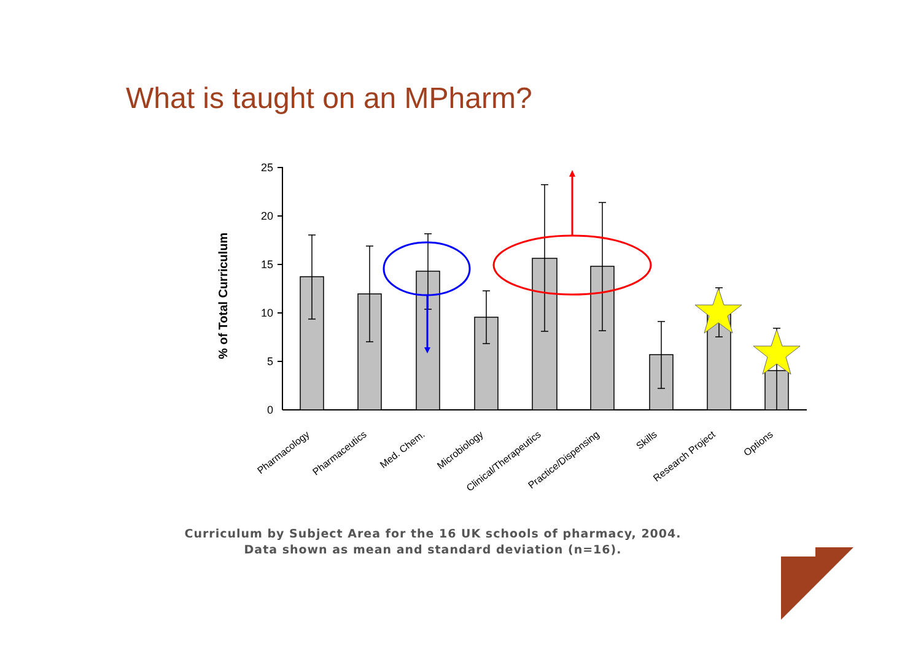What is taught on an MPharm?
25
20
15
10
5
0
% of Total Curriculum
Pharmacology
Pharmaceutics
Med. Chem.
Microbiology
Clinical/Therapeutics
Practice/Dispensing
Skills
Research Project
Options
Curriculum by Subject Area for the 16 UK schools of pharmacy, 2004. Data shown as mean and standard deviation (n=16).